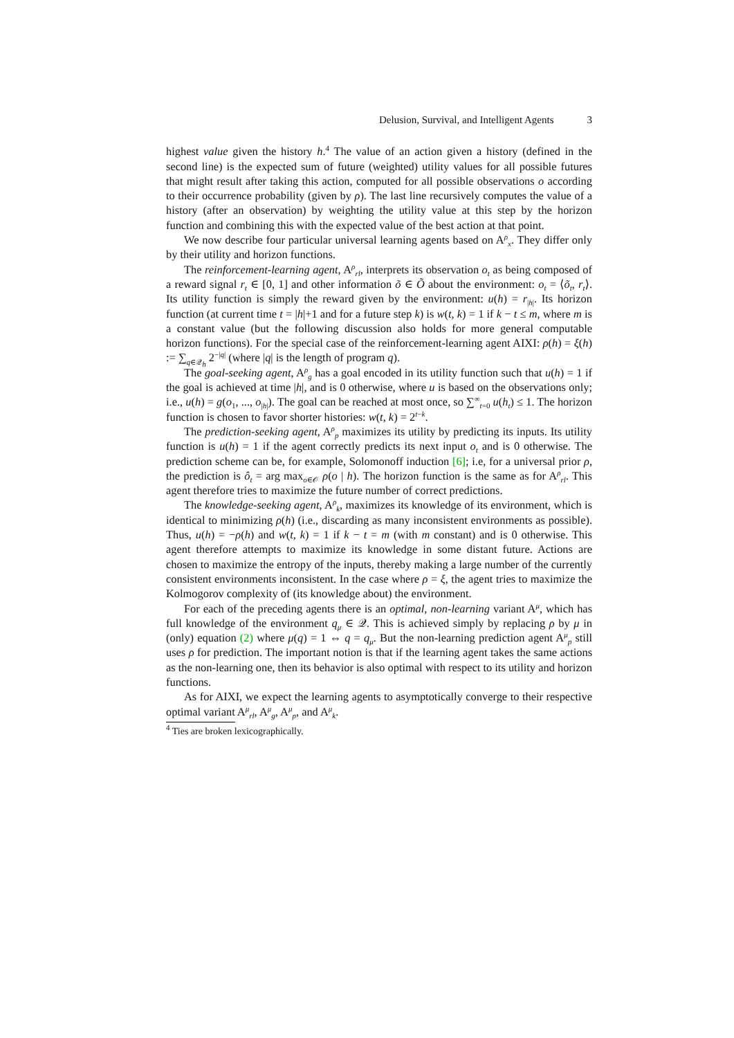Delusion, Survival, and Intelligent Agents 3
highest value given the history h.<sup>4</sup> The value of an action given a history (defined in the second line) is the expected sum of future (weighted) utility values for all possible futures that might result after taking this action, computed for all possible observations o according to their occurrence probability (given by ρ). The last line recursively computes the value of a history (after an observation) by weighting the utility value at this step by the horizon function and combining this with the expected value of the best action at that point.
We now describe four particular universal learning agents based on A<sup>ρ</sup><sub>x</sub>. They differ only by their utility and horizon functions.
The reinforcement-learning agent, A<sup>ρ</sup><sub>rl</sub>, interprets its observation o<sub>t</sub> as being composed of a reward signal r<sub>t</sub> ∈ [0, 1] and other information õ ∈ Õ about the environment: o<sub>t</sub> = ⟨õ<sub>t</sub>, r<sub>t</sub>⟩. Its utility function is simply the reward given by the environment: u(h) = r<sub>|h|</sub>. Its horizon function (at current time t = |h|+1 and for a future step k) is w(t, k) = 1 if k − t ≤ m, where m is a constant value (but the following discussion also holds for more general computable horizon functions). For the special case of the reinforcement-learning agent AIXI: ρ(h) = ξ(h) := ∑<sub>q∈𝒬<sub>h</sub></sub> 2<sup>−|q|</sup> (where |q| is the length of program q).
The goal-seeking agent, A<sup>ρ</sup><sub>g</sub> has a goal encoded in its utility function such that u(h) = 1 if the goal is achieved at time |h|, and is 0 otherwise, where u is based on the observations only; i.e., u(h) = g(o<sub>1</sub>, ..., o<sub>|h|</sub>). The goal can be reached at most once, so ∑<sup>∞</sup><sub>t=0</sub> u(h<sub>t</sub>) ≤ 1. The horizon function is chosen to favor shorter histories: w(t, k) = 2<sup>t−k</sup>.
The prediction-seeking agent, A<sup>ρ</sup><sub>p</sub> maximizes its utility by predicting its inputs. Its utility function is u(h) = 1 if the agent correctly predicts its next input o<sub>t</sub> and is 0 otherwise. The prediction scheme can be, for example, Solomonoff induction [6]; i.e, for a universal prior ρ, the prediction is ô<sub>t</sub> = arg max<sub>o∈𝒪</sub> ρ(o | h). The horizon function is the same as for A<sup>ρ</sup><sub>rl</sub>. This agent therefore tries to maximize the future number of correct predictions.
The knowledge-seeking agent, A<sup>ρ</sup><sub>k</sub>, maximizes its knowledge of its environment, which is identical to minimizing ρ(h) (i.e., discarding as many inconsistent environments as possible). Thus, u(h) = −ρ(h) and w(t, k) = 1 if k − t = m (with m constant) and is 0 otherwise. This agent therefore attempts to maximize its knowledge in some distant future. Actions are chosen to maximize the entropy of the inputs, thereby making a large number of the currently consistent environments inconsistent. In the case where ρ = ξ, the agent tries to maximize the Kolmogorov complexity of (its knowledge about) the environment.
For each of the preceding agents there is an optimal, non-learning variant A<sup>μ</sup>, which has full knowledge of the environment q<sub>μ</sub> ∈ 𝒬. This is achieved simply by replacing ρ by μ in (only) equation (2) where μ(q) = 1 ⇔ q = q<sub>μ</sub>. But the non-learning prediction agent A<sup>μ</sup><sub>p</sub> still uses ρ for prediction. The important notion is that if the learning agent takes the same actions as the non-learning one, then its behavior is also optimal with respect to its utility and horizon functions.
As for AIXI, we expect the learning agents to asymptotically converge to their respective optimal variant A<sup>μ</sup><sub>rl</sub>, A<sup>μ</sup><sub>g</sub>, A<sup>μ</sup><sub>p</sub>, and A<sup>μ</sup><sub>k</sub>.
<sup>4</sup> Ties are broken lexicographically.